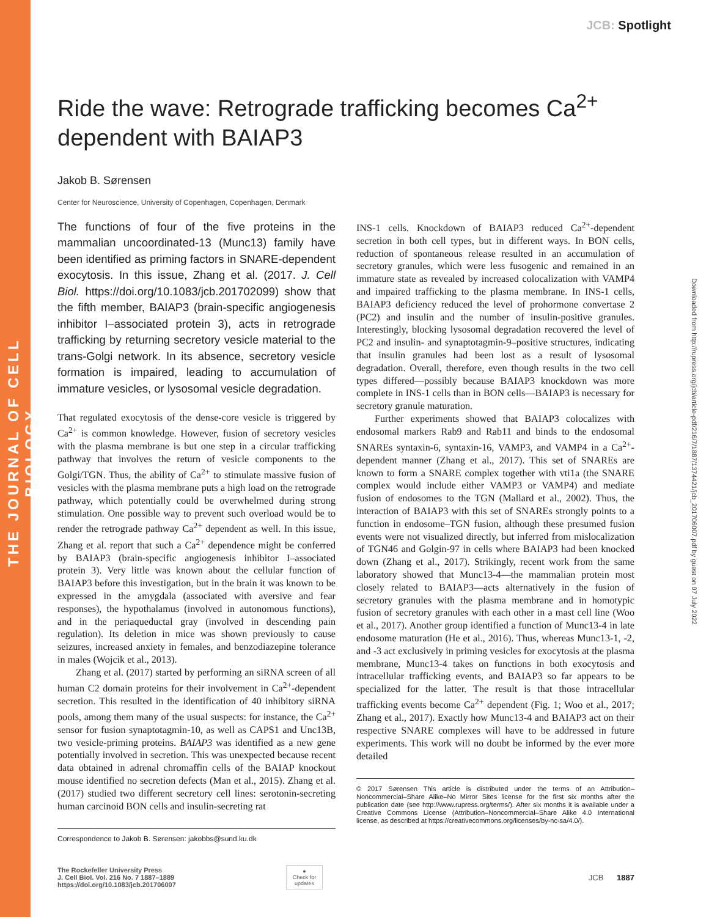THE JOURNAL OF CELL BIOLOGY
Downloaded from http://rupress.org/jcb/article-pdf/216/7/1887/1374421/jcb_201706007.pdf by guest on 07 July 2022
JCB: Spotlight
Ride the wave: Retrograde trafficking becomes Ca<sup>2+</sup> dependent with BAIAP3
Jakob B. Sørensen
Center for Neuroscience, University of Copenhagen, Copenhagen, Denmark
The functions of four of the five proteins in the mammalian uncoordinated-13 (Munc13) family have been identified as priming factors in SNARE-dependent exocytosis. In this issue, Zhang et al. (2017. J. Cell Biol. https://doi.org/10.1083/jcb.201702099) show that the fifth member, BAIAP3 (brain-specific angiogenesis inhibitor I–associated protein 3), acts in retrograde trafficking by returning secretory vesicle material to the trans-Golgi network. In its absence, secretory vesicle formation is impaired, leading to accumulation of immature vesicles, or lysosomal vesicle degradation.
That regulated exocytosis of the dense-core vesicle is triggered by Ca<sup>2+</sup> is common knowledge. However, fusion of secretory vesicles with the plasma membrane is but one step in a circular trafficking pathway that involves the return of vesicle components to the Golgi/TGN. Thus, the ability of Ca<sup>2+</sup> to stimulate massive fusion of vesicles with the plasma membrane puts a high load on the retrograde pathway, which potentially could be overwhelmed during strong stimulation. One possible way to prevent such overload would be to render the retrograde pathway Ca<sup>2+</sup> dependent as well. In this issue, Zhang et al. report that such a Ca<sup>2+</sup> dependence might be conferred by BAIAP3 (brain-specific angiogenesis inhibitor I–associated protein 3). Very little was known about the cellular function of BAIAP3 before this investigation, but in the brain it was known to be expressed in the amygdala (associated with aversive and fear responses), the hypothalamus (involved in autonomous functions), and in the periaqueductal gray (involved in descending pain regulation). Its deletion in mice was shown previously to cause seizures, increased anxiety in females, and benzodiazepine tolerance in males (Wojcik et al., 2013).
Zhang et al. (2017) started by performing an siRNA screen of all human C2 domain proteins for their involvement in Ca<sup>2+</sup>-dependent secretion. This resulted in the identification of 40 inhibitory siRNA pools, among them many of the usual suspects: for instance, the Ca<sup>2+</sup> sensor for fusion synaptotagmin-10, as well as CAPS1 and Unc13B, two vesicle-priming proteins. BAIAP3 was identified as a new gene potentially involved in secretion. This was unexpected because recent data obtained in adrenal chromaffin cells of the BAIAP knockout mouse identified no secretion defects (Man et al., 2015). Zhang et al. (2017) studied two different secretory cell lines: serotonin-secreting human carcinoid BON cells and insulin-secreting rat
Correspondence to Jakob B. Sørensen: jakobbs@sund.ku.dk
INS-1 cells. Knockdown of BAIAP3 reduced Ca<sup>2+</sup>-dependent secretion in both cell types, but in different ways. In BON cells, reduction of spontaneous release resulted in an accumulation of secretory granules, which were less fusogenic and remained in an immature state as revealed by increased colocalization with VAMP4 and impaired trafficking to the plasma membrane. In INS-1 cells, BAIAP3 deficiency reduced the level of prohormone convertase 2 (PC2) and insulin and the number of insulin-positive granules. Interestingly, blocking lysosomal degradation recovered the level of PC2 and insulin- and synaptotagmin-9–positive structures, indicating that insulin granules had been lost as a result of lysosomal degradation. Overall, therefore, even though results in the two cell types differed—possibly because BAIAP3 knockdown was more complete in INS-1 cells than in BON cells—BAIAP3 is necessary for secretory granule maturation.
Further experiments showed that BAIAP3 colocalizes with endosomal markers Rab9 and Rab11 and binds to the endosomal SNAREs syntaxin-6, syntaxin-16, VAMP3, and VAMP4 in a Ca<sup>2+</sup>-dependent manner (Zhang et al., 2017). This set of SNAREs are known to form a SNARE complex together with vti1a (the SNARE complex would include either VAMP3 or VAMP4) and mediate fusion of endosomes to the TGN (Mallard et al., 2002). Thus, the interaction of BAIAP3 with this set of SNAREs strongly points to a function in endosome–TGN fusion, although these presumed fusion events were not visualized directly, but inferred from mislocalization of TGN46 and Golgin-97 in cells where BAIAP3 had been knocked down (Zhang et al., 2017). Strikingly, recent work from the same laboratory showed that Munc13-4—the mammalian protein most closely related to BAIAP3—acts alternatively in the fusion of secretory granules with the plasma membrane and in homotypic fusion of secretory granules with each other in a mast cell line (Woo et al., 2017). Another group identified a function of Munc13-4 in late endosome maturation (He et al., 2016). Thus, whereas Munc13-1, -2, and -3 act exclusively in priming vesicles for exocytosis at the plasma membrane, Munc13-4 takes on functions in both exocytosis and intracellular trafficking events, and BAIAP3 so far appears to be specialized for the latter. The result is that those intracellular trafficking events become Ca<sup>2+</sup> dependent (Fig. 1; Woo et al., 2017; Zhang et al., 2017). Exactly how Munc13-4 and BAIAP3 act on their respective SNARE complexes will have to be addressed in future experiments. This work will no doubt be informed by the ever more detailed
© 2017 Sørensen This article is distributed under the terms of an Attribution–Noncommercial–Share Alike–No Mirror Sites license for the first six months after the publication date (see http://www.rupress.org/terms/). After six months it is available under a Creative Commons License (Attribution–Noncommercial–Share Alike 4.0 International license, as described at https://creativecommons.org/licenses/by-nc-sa/4.0/).
The Rockefeller University Press
J. Cell Biol. Vol. 216 No. 7 1887–1889
https://doi.org/10.1083/jcb.201706007
●
Check for updates
JCB 1887